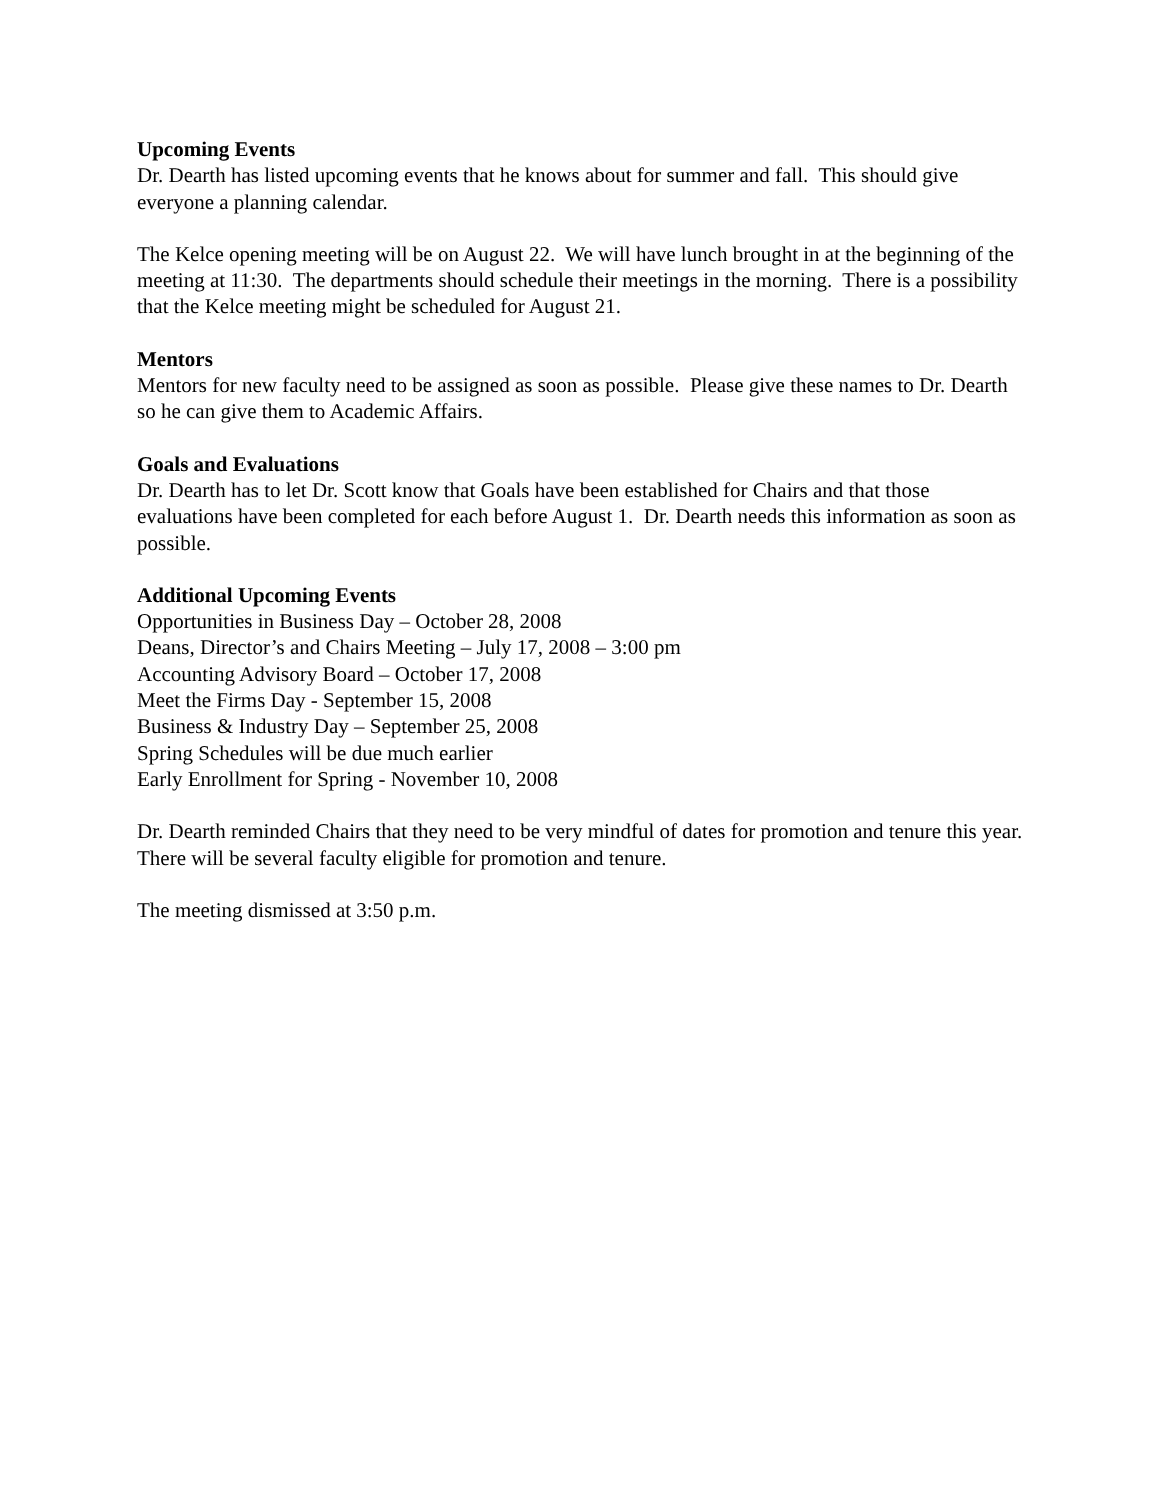Upcoming Events
Dr. Dearth has listed upcoming events that he knows about for summer and fall. This should give everyone a planning calendar.
The Kelce opening meeting will be on August 22. We will have lunch brought in at the beginning of the meeting at 11:30. The departments should schedule their meetings in the morning. There is a possibility that the Kelce meeting might be scheduled for August 21.
Mentors
Mentors for new faculty need to be assigned as soon as possible. Please give these names to Dr. Dearth so he can give them to Academic Affairs.
Goals and Evaluations
Dr. Dearth has to let Dr. Scott know that Goals have been established for Chairs and that those evaluations have been completed for each before August 1. Dr. Dearth needs this information as soon as possible.
Additional Upcoming Events
Opportunities in Business Day – October 28, 2008
Deans, Director’s and Chairs Meeting – July 17, 2008 – 3:00 pm
Accounting Advisory Board – October 17, 2008
Meet the Firms Day - September 15, 2008
Business & Industry Day – September 25, 2008
Spring Schedules will be due much earlier
Early Enrollment for Spring - November 10, 2008
Dr. Dearth reminded Chairs that they need to be very mindful of dates for promotion and tenure this year. There will be several faculty eligible for promotion and tenure.
The meeting dismissed at 3:50 p.m.